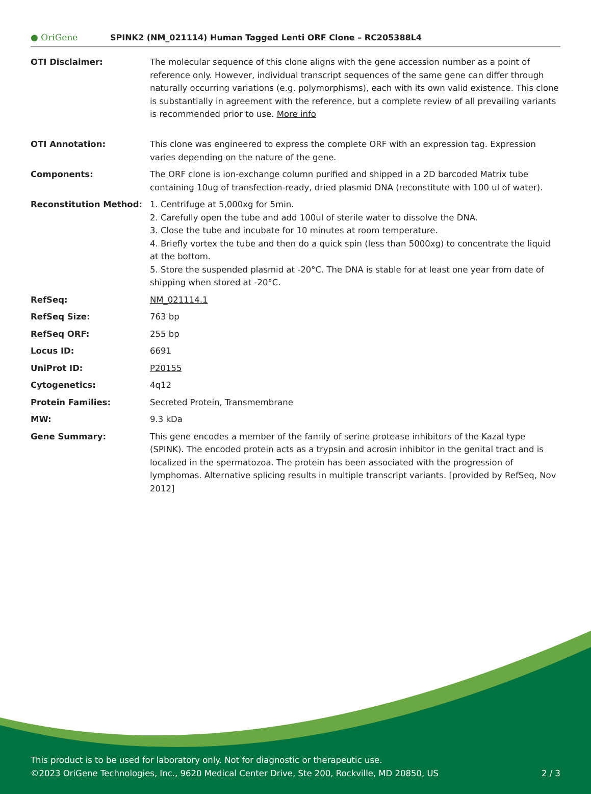● OriGene
SPINK2 (NM_021114) Human Tagged Lenti ORF Clone – RC205388L4
| OTI Disclaimer: | The molecular sequence of this clone aligns with the gene accession number as a point of reference only. However, individual transcript sequences of the same gene can differ through naturally occurring variations (e.g. polymorphisms), each with its own valid existence. This clone is substantially in agreement with the reference, but a complete review of all prevailing variants is recommended prior to use. More info |
| OTI Annotation: | This clone was engineered to express the complete ORF with an expression tag. Expression varies depending on the nature of the gene. |
| Components: | The ORF clone is ion-exchange column purified and shipped in a 2D barcoded Matrix tube containing 10ug of transfection-ready, dried plasmid DNA (reconstitute with 100 ul of water). |
| Reconstitution Method: | 1. Centrifuge at 5,000xg for 5min. 2. Carefully open the tube and add 100ul of sterile water to dissolve the DNA. 3. Close the tube and incubate for 10 minutes at room temperature. 4. Briefly vortex the tube and then do a quick spin (less than 5000xg) to concentrate the liquid at the bottom. 5. Store the suspended plasmid at -20°C. The DNA is stable for at least one year from date of shipping when stored at -20°C. |
| RefSeq: | NM_021114.1 |
| RefSeq Size: | 763 bp |
| RefSeq ORF: | 255 bp |
| Locus ID: | 6691 |
| UniProt ID: | P20155 |
| Cytogenetics: | 4q12 |
| Protein Families: | Secreted Protein, Transmembrane |
| MW: | 9.3 kDa |
| Gene Summary: | This gene encodes a member of the family of serine protease inhibitors of the Kazal type (SPINK). The encoded protein acts as a trypsin and acrosin inhibitor in the genital tract and is localized in the spermatozoa. The protein has been associated with the progression of lymphomas. Alternative splicing results in multiple transcript variants. [provided by RefSeq, Nov 2012] |
This product is to be used for laboratory only. Not for diagnostic or therapeutic use.
©2023 OriGene Technologies, Inc., 9620 Medical Center Drive, Ste 200, Rockville, MD 20850, US
2 / 3